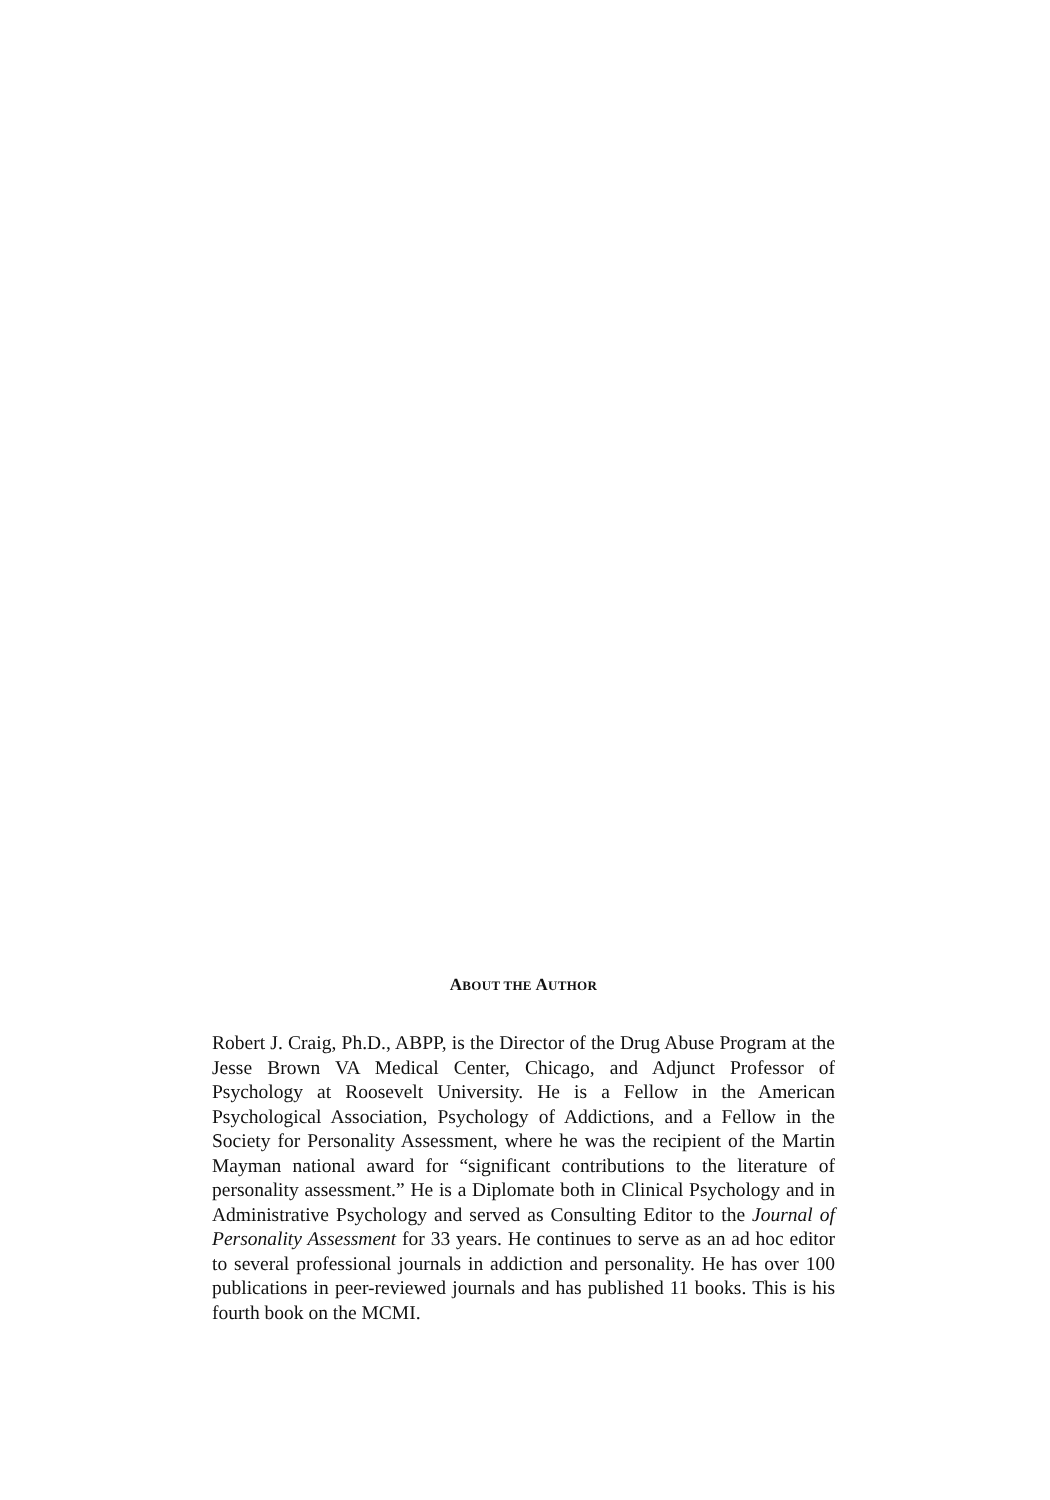ABOUT THE AUTHOR
Robert J. Craig, Ph.D., ABPP, is the Director of the Drug Abuse Program at the Jesse Brown VA Medical Center, Chicago, and Adjunct Professor of Psychology at Roosevelt University. He is a Fellow in the American Psychological Association, Psychology of Addictions, and a Fellow in the Society for Personality Assessment, where he was the recipient of the Martin Mayman national award for “significant contributions to the literature of personality assessment.” He is a Diplomate both in Clinical Psychology and in Administrative Psychology and served as Consulting Editor to the Journal of Personality Assessment for 33 years. He continues to serve as an ad hoc editor to several professional journals in addiction and personality. He has over 100 publications in peer-reviewed journals and has published 11 books. This is his fourth book on the MCMI.